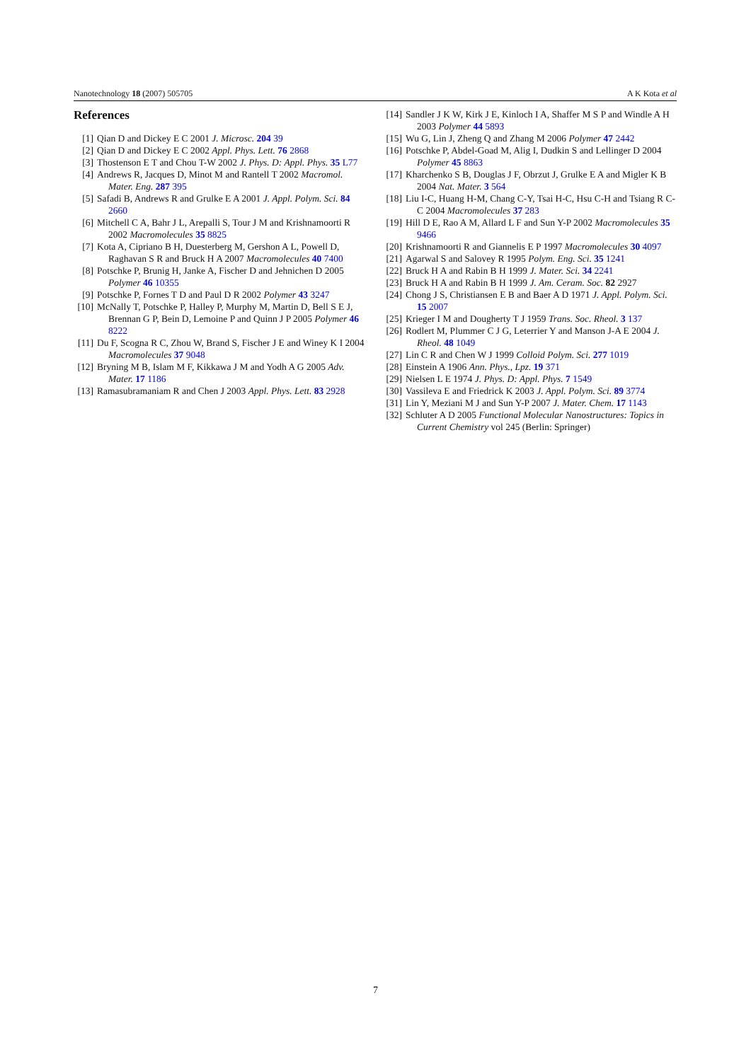Nanotechnology 18 (2007) 505705 A K Kota et al
References
[1] Qian D and Dickey E C 2001 J. Microsc. 204 39
[2] Qian D and Dickey E C 2002 Appl. Phys. Lett. 76 2868
[3] Thostenson E T and Chou T-W 2002 J. Phys. D: Appl. Phys. 35 L77
[4] Andrews R, Jacques D, Minot M and Rantell T 2002 Macromol. Mater. Eng. 287 395
[5] Safadi B, Andrews R and Grulke E A 2001 J. Appl. Polym. Sci. 84 2660
[6] Mitchell C A, Bahr J L, Arepalli S, Tour J M and Krishnamoorti R 2002 Macromolecules 35 8825
[7] Kota A, Cipriano B H, Duesterberg M, Gershon A L, Powell D, Raghavan S R and Bruck H A 2007 Macromolecules 40 7400
[8] Potschke P, Brunig H, Janke A, Fischer D and Jehnichen D 2005 Polymer 46 10355
[9] Potschke P, Fornes T D and Paul D R 2002 Polymer 43 3247
[10] McNally T, Potschke P, Halley P, Murphy M, Martin D, Bell S E J, Brennan G P, Bein D, Lemoine P and Quinn J P 2005 Polymer 46 8222
[11] Du F, Scogna R C, Zhou W, Brand S, Fischer J E and Winey K I 2004 Macromolecules 37 9048
[12] Bryning M B, Islam M F, Kikkawa J M and Yodh A G 2005 Adv. Mater. 17 1186
[13] Ramasubramaniam R and Chen J 2003 Appl. Phys. Lett. 83 2928
[14] Sandler J K W, Kirk J E, Kinloch I A, Shaffer M S P and Windle A H 2003 Polymer 44 5893
[15] Wu G, Lin J, Zheng Q and Zhang M 2006 Polymer 47 2442
[16] Potschke P, Abdel-Goad M, Alig I, Dudkin S and Lellinger D 2004 Polymer 45 8863
[17] Kharchenko S B, Douglas J F, Obrzut J, Grulke E A and Migler K B 2004 Nat. Mater. 3 564
[18] Liu I-C, Huang H-M, Chang C-Y, Tsai H-C, Hsu C-H and Tsiang R C-C 2004 Macromolecules 37 283
[19] Hill D E, Rao A M, Allard L F and Sun Y-P 2002 Macromolecules 35 9466
[20] Krishnamoorti R and Giannelis E P 1997 Macromolecules 30 4097
[21] Agarwal S and Salovey R 1995 Polym. Eng. Sci. 35 1241
[22] Bruck H A and Rabin B H 1999 J. Mater. Sci. 34 2241
[23] Bruck H A and Rabin B H 1999 J. Am. Ceram. Soc. 82 2927
[24] Chong J S, Christiansen E B and Baer A D 1971 J. Appl. Polym. Sci. 15 2007
[25] Krieger I M and Dougherty T J 1959 Trans. Soc. Rheol. 3 137
[26] Rodlert M, Plummer C J G, Leterrier Y and Manson J-A E 2004 J. Rheol. 48 1049
[27] Lin C R and Chen W J 1999 Colloid Polym. Sci. 277 1019
[28] Einstein A 1906 Ann. Phys., Lpz. 19 371
[29] Nielsen L E 1974 J. Phys. D: Appl. Phys. 7 1549
[30] Vassileva E and Friedrick K 2003 J. Appl. Polym. Sci. 89 3774
[31] Lin Y, Meziani M J and Sun Y-P 2007 J. Mater. Chem. 17 1143
[32] Schluter A D 2005 Functional Molecular Nanostructures: Topics in Current Chemistry vol 245 (Berlin: Springer)
7